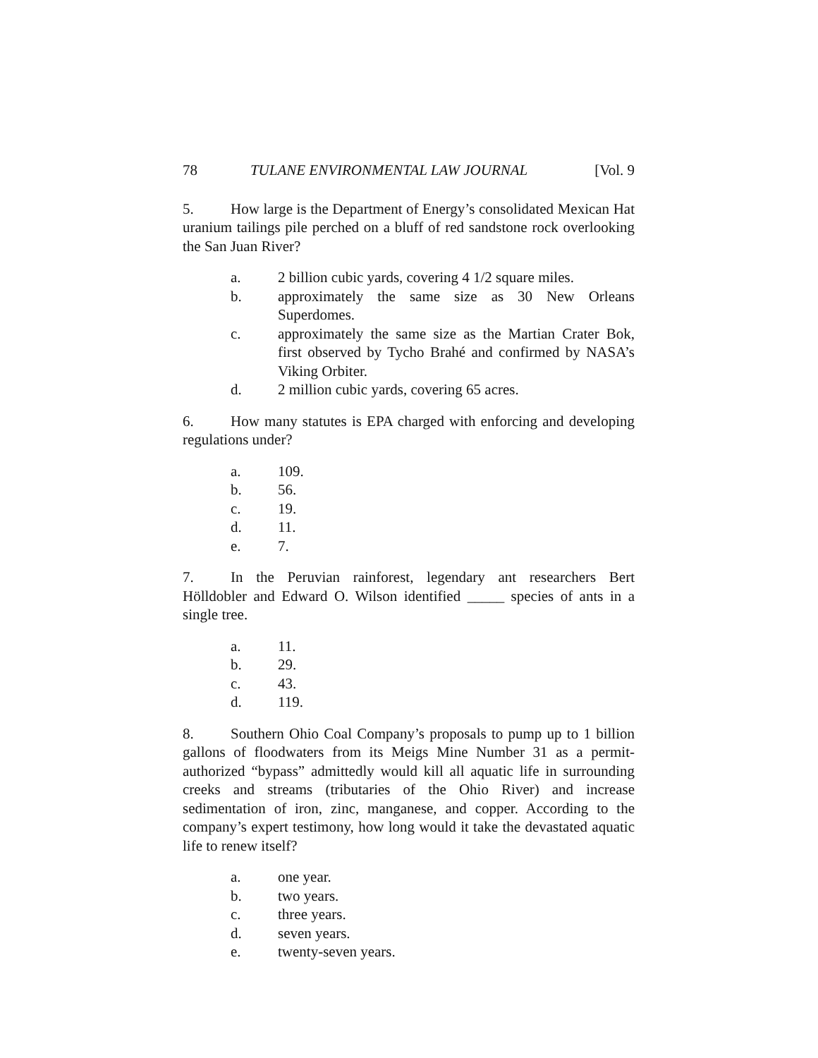78 TULANE ENVIRONMENTAL LAW JOURNAL [Vol. 9
5. How large is the Department of Energy’s consolidated Mexican Hat uranium tailings pile perched on a bluff of red sandstone rock overlooking the San Juan River?
a. 2 billion cubic yards, covering 4 1/2 square miles.
b. approximately the same size as 30 New Orleans Superdomes.
c. approximately the same size as the Martian Crater Bok, first observed by Tycho Brahé and confirmed by NASA’s Viking Orbiter.
d. 2 million cubic yards, covering 65 acres.
6. How many statutes is EPA charged with enforcing and developing regulations under?
a. 109.
b. 56.
c. 19.
d. 11.
e. 7.
7. In the Peruvian rainforest, legendary ant researchers Bert Hölldobler and Edward O. Wilson identified _____ species of ants in a single tree.
a. 11.
b. 29.
c. 43.
d. 119.
8. Southern Ohio Coal Company’s proposals to pump up to 1 billion gallons of floodwaters from its Meigs Mine Number 31 as a permit-authorized “bypass” admittedly would kill all aquatic life in surrounding creeks and streams (tributaries of the Ohio River) and increase sedimentation of iron, zinc, manganese, and copper. According to the company’s expert testimony, how long would it take the devastated aquatic life to renew itself?
a. one year.
b. two years.
c. three years.
d. seven years.
e. twenty-seven years.